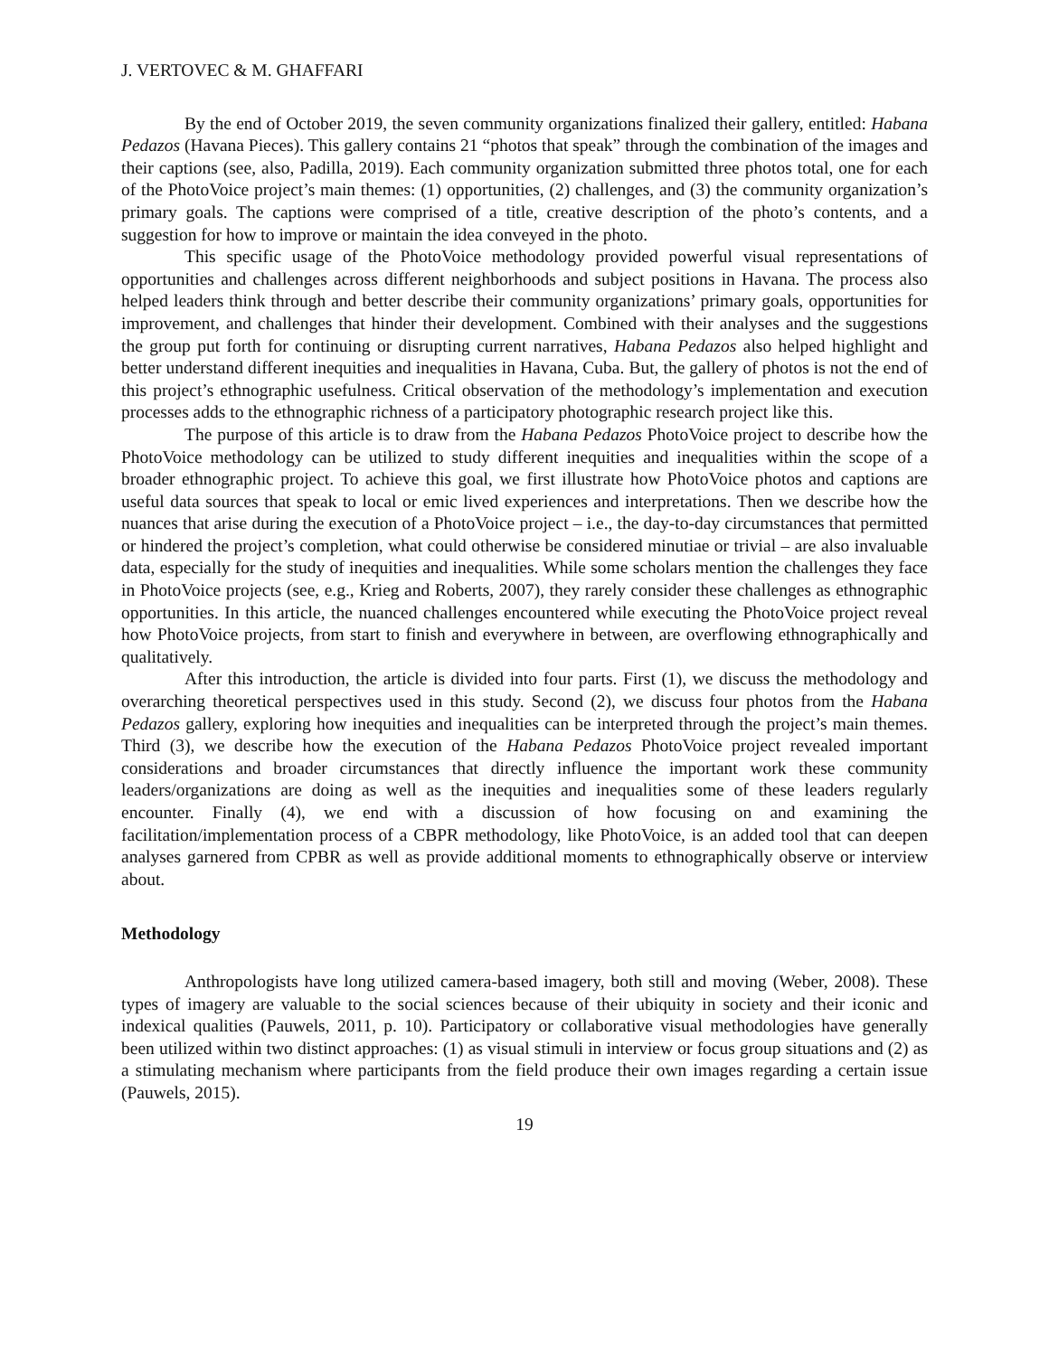J. VERTOVEC & M. GHAFFARI
By the end of October 2019, the seven community organizations finalized their gallery, entitled: Habana Pedazos (Havana Pieces). This gallery contains 21 “photos that speak” through the combination of the images and their captions (see, also, Padilla, 2019). Each community organization submitted three photos total, one for each of the PhotoVoice project’s main themes: (1) opportunities, (2) challenges, and (3) the community organization’s primary goals. The captions were comprised of a title, creative description of the photo’s contents, and a suggestion for how to improve or maintain the idea conveyed in the photo.
This specific usage of the PhotoVoice methodology provided powerful visual representations of opportunities and challenges across different neighborhoods and subject positions in Havana. The process also helped leaders think through and better describe their community organizations’ primary goals, opportunities for improvement, and challenges that hinder their development. Combined with their analyses and the suggestions the group put forth for continuing or disrupting current narratives, Habana Pedazos also helped highlight and better understand different inequities and inequalities in Havana, Cuba. But, the gallery of photos is not the end of this project’s ethnographic usefulness. Critical observation of the methodology’s implementation and execution processes adds to the ethnographic richness of a participatory photographic research project like this.
The purpose of this article is to draw from the Habana Pedazos PhotoVoice project to describe how the PhotoVoice methodology can be utilized to study different inequities and inequalities within the scope of a broader ethnographic project. To achieve this goal, we first illustrate how PhotoVoice photos and captions are useful data sources that speak to local or emic lived experiences and interpretations. Then we describe how the nuances that arise during the execution of a PhotoVoice project – i.e., the day-to-day circumstances that permitted or hindered the project’s completion, what could otherwise be considered minutiae or trivial – are also invaluable data, especially for the study of inequities and inequalities. While some scholars mention the challenges they face in PhotoVoice projects (see, e.g., Krieg and Roberts, 2007), they rarely consider these challenges as ethnographic opportunities. In this article, the nuanced challenges encountered while executing the PhotoVoice project reveal how PhotoVoice projects, from start to finish and everywhere in between, are overflowing ethnographically and qualitatively.
After this introduction, the article is divided into four parts. First (1), we discuss the methodology and overarching theoretical perspectives used in this study. Second (2), we discuss four photos from the Habana Pedazos gallery, exploring how inequities and inequalities can be interpreted through the project’s main themes. Third (3), we describe how the execution of the Habana Pedazos PhotoVoice project revealed important considerations and broader circumstances that directly influence the important work these community leaders/organizations are doing as well as the inequities and inequalities some of these leaders regularly encounter. Finally (4), we end with a discussion of how focusing on and examining the facilitation/implementation process of a CBPR methodology, like PhotoVoice, is an added tool that can deepen analyses garnered from CPBR as well as provide additional moments to ethnographically observe or interview about.
Methodology
Anthropologists have long utilized camera-based imagery, both still and moving (Weber, 2008). These types of imagery are valuable to the social sciences because of their ubiquity in society and their iconic and indexical qualities (Pauwels, 2011, p. 10). Participatory or collaborative visual methodologies have generally been utilized within two distinct approaches: (1) as visual stimuli in interview or focus group situations and (2) as a stimulating mechanism where participants from the field produce their own images regarding a certain issue (Pauwels, 2015).
19